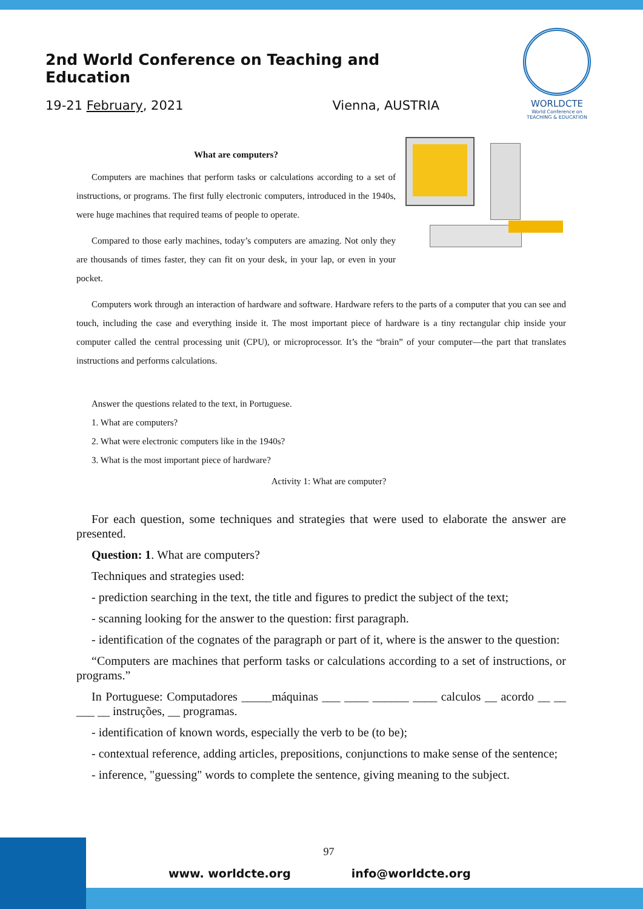2nd World Conference on Teaching and Education
19-21 February, 2021 Vienna, AUSTRIA
WORLDCTE
World Conference on
TEACHING & EDUCATION
What are computers?
Computers are machines that perform tasks or calculations according to a set of instructions, or programs. The first fully electronic computers, introduced in the 1940s, were huge machines that required teams of people to operate.
Compared to those early machines, today’s computers are amazing. Not only they are thousands of times faster, they can fit on your desk, in your lap, or even in your pocket.
Computers work through an interaction of hardware and software. Hardware refers to the parts of a computer that you can see and touch, including the case and everything inside it. The most important piece of hardware is a tiny rectangular chip inside your computer called the central processing unit (CPU), or microprocessor. It’s the “brain” of your computer—the part that translates instructions and performs calculations.
Answer the questions related to the text, in Portuguese.
1. What are computers?
2. What were electronic computers like in the 1940s?
3. What is the most important piece of hardware?
Activity 1: What are computer?
For each question, some techniques and strategies that were used to elaborate the answer are presented.
Question: 1. What are computers?
Techniques and strategies used:
- prediction searching in the text, the title and figures to predict the subject of the text;
- scanning looking for the answer to the question: first paragraph.
- identification of the cognates of the paragraph or part of it, where is the answer to the question:
“Computers are machines that perform tasks or calculations according to a set of instructions, or programs.”
In Portuguese: Computadores _____máquinas ___ ____ ______ ____ calculos __ acordo __ __ ___ __ instruções, __ programas.
- identification of known words, especially the verb to be (to be);
- contextual reference, adding articles, prepositions, conjunctions to make sense of the sentence;
- inference, "guessing" words to complete the sentence, giving meaning to the subject.
97
www. worldcte.org info@worldcte.org